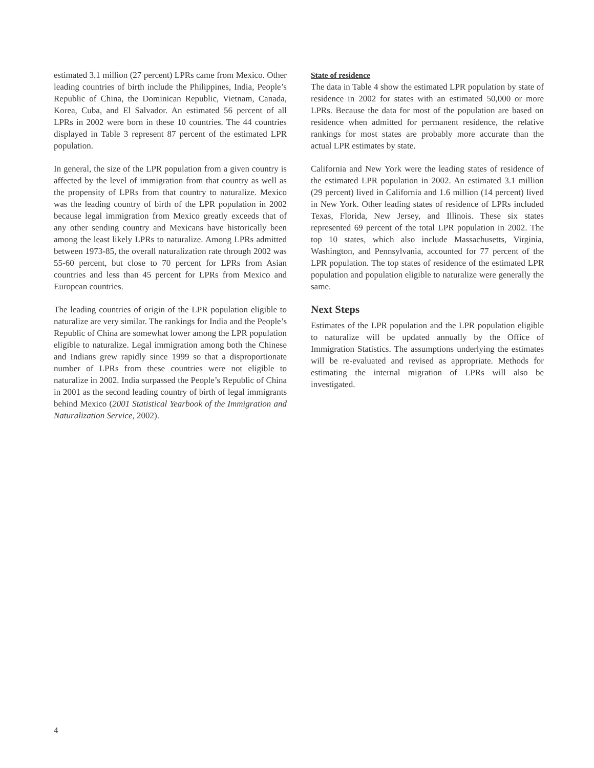estimated 3.1 million (27 percent) LPRs came from Mexico. Other leading countries of birth include the Philippines, India, People’s Republic of China, the Dominican Republic, Vietnam, Canada, Korea, Cuba, and El Salvador. An estimated 56 percent of all LPRs in 2002 were born in these 10 countries. The 44 countries displayed in Table 3 represent 87 percent of the estimated LPR population.
In general, the size of the LPR population from a given country is affected by the level of immigration from that country as well as the propensity of LPRs from that country to naturalize. Mexico was the leading country of birth of the LPR population in 2002 because legal immigration from Mexico greatly exceeds that of any other sending country and Mexicans have historically been among the least likely LPRs to naturalize. Among LPRs admitted between 1973-85, the overall naturalization rate through 2002 was 55-60 percent, but close to 70 percent for LPRs from Asian countries and less than 45 percent for LPRs from Mexico and European countries.
The leading countries of origin of the LPR population eligible to naturalize are very similar. The rankings for India and the People’s Republic of China are somewhat lower among the LPR population eligible to naturalize. Legal immigration among both the Chinese and Indians grew rapidly since 1999 so that a disproportionate number of LPRs from these countries were not eligible to naturalize in 2002. India surpassed the People’s Republic of China in 2001 as the second leading country of birth of legal immigrants behind Mexico (2001 Statistical Yearbook of the Immigration and Naturalization Service, 2002).
State of residence
The data in Table 4 show the estimated LPR population by state of residence in 2002 for states with an estimated 50,000 or more LPRs. Because the data for most of the population are based on residence when admitted for permanent residence, the relative rankings for most states are probably more accurate than the actual LPR estimates by state.
California and New York were the leading states of residence of the estimated LPR population in 2002. An estimated 3.1 million (29 percent) lived in California and 1.6 million (14 percent) lived in New York. Other leading states of residence of LPRs included Texas, Florida, New Jersey, and Illinois. These six states represented 69 percent of the total LPR population in 2002. The top 10 states, which also include Massachusetts, Virginia, Washington, and Pennsylvania, accounted for 77 percent of the LPR population. The top states of residence of the estimated LPR population and population eligible to naturalize were generally the same.
Next Steps
Estimates of the LPR population and the LPR population eligible to naturalize will be updated annually by the Office of Immigration Statistics. The assumptions underlying the estimates will be re-evaluated and revised as appropriate. Methods for estimating the internal migration of LPRs will also be investigated.
4